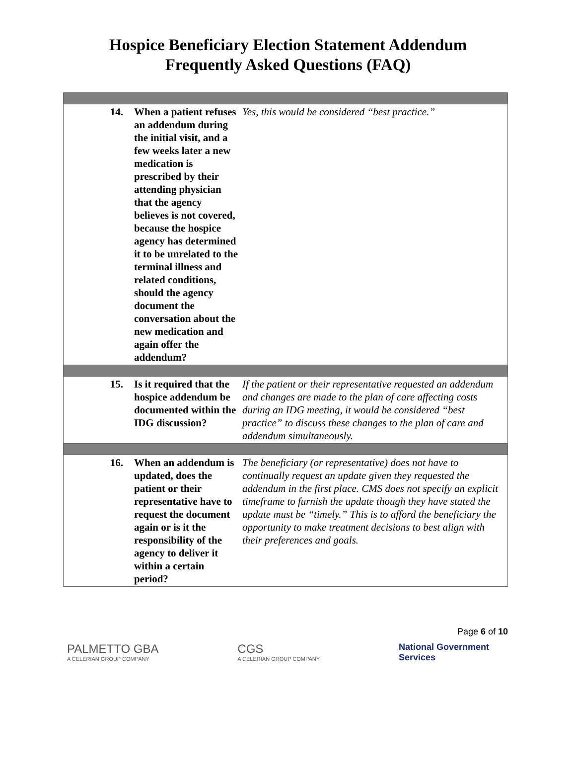Hospice Beneficiary Election Statement Addendum
Frequently Asked Questions (FAQ)
| 14. | When a patient refuses an addendum during the initial visit, and a few weeks later a new medication is prescribed by their attending physician that the agency believes is not covered, because the hospice agency has determined it to be unrelated to the terminal illness and related conditions, should the agency document the conversation about the new medication and again offer the addendum? | Yes, this would be considered “best practice.” |
| 15. | Is it required that the hospice addendum be documented within the IDG discussion? | If the patient or their representative requested an addendum and changes are made to the plan of care affecting costs during an IDG meeting, it would be considered “best practice” to discuss these changes to the plan of care and addendum simultaneously. |
| 16. | When an addendum is updated, does the patient or their representative have to request the document again or is it the responsibility of the agency to deliver it within a certain period? | The beneficiary (or representative) does not have to continually request an update given they requested the addendum in the first place. CMS does not specify an explicit timeframe to furnish the update though they have stated the update must be “timely.” This is to afford the beneficiary the opportunity to make treatment decisions to best align with their preferences and goals. |
Page 6 of 10
PALMETTO GBA
A CELERIAN GROUP COMPANY
CGS
A CELERIAN GROUP COMPANY
National Government
Services